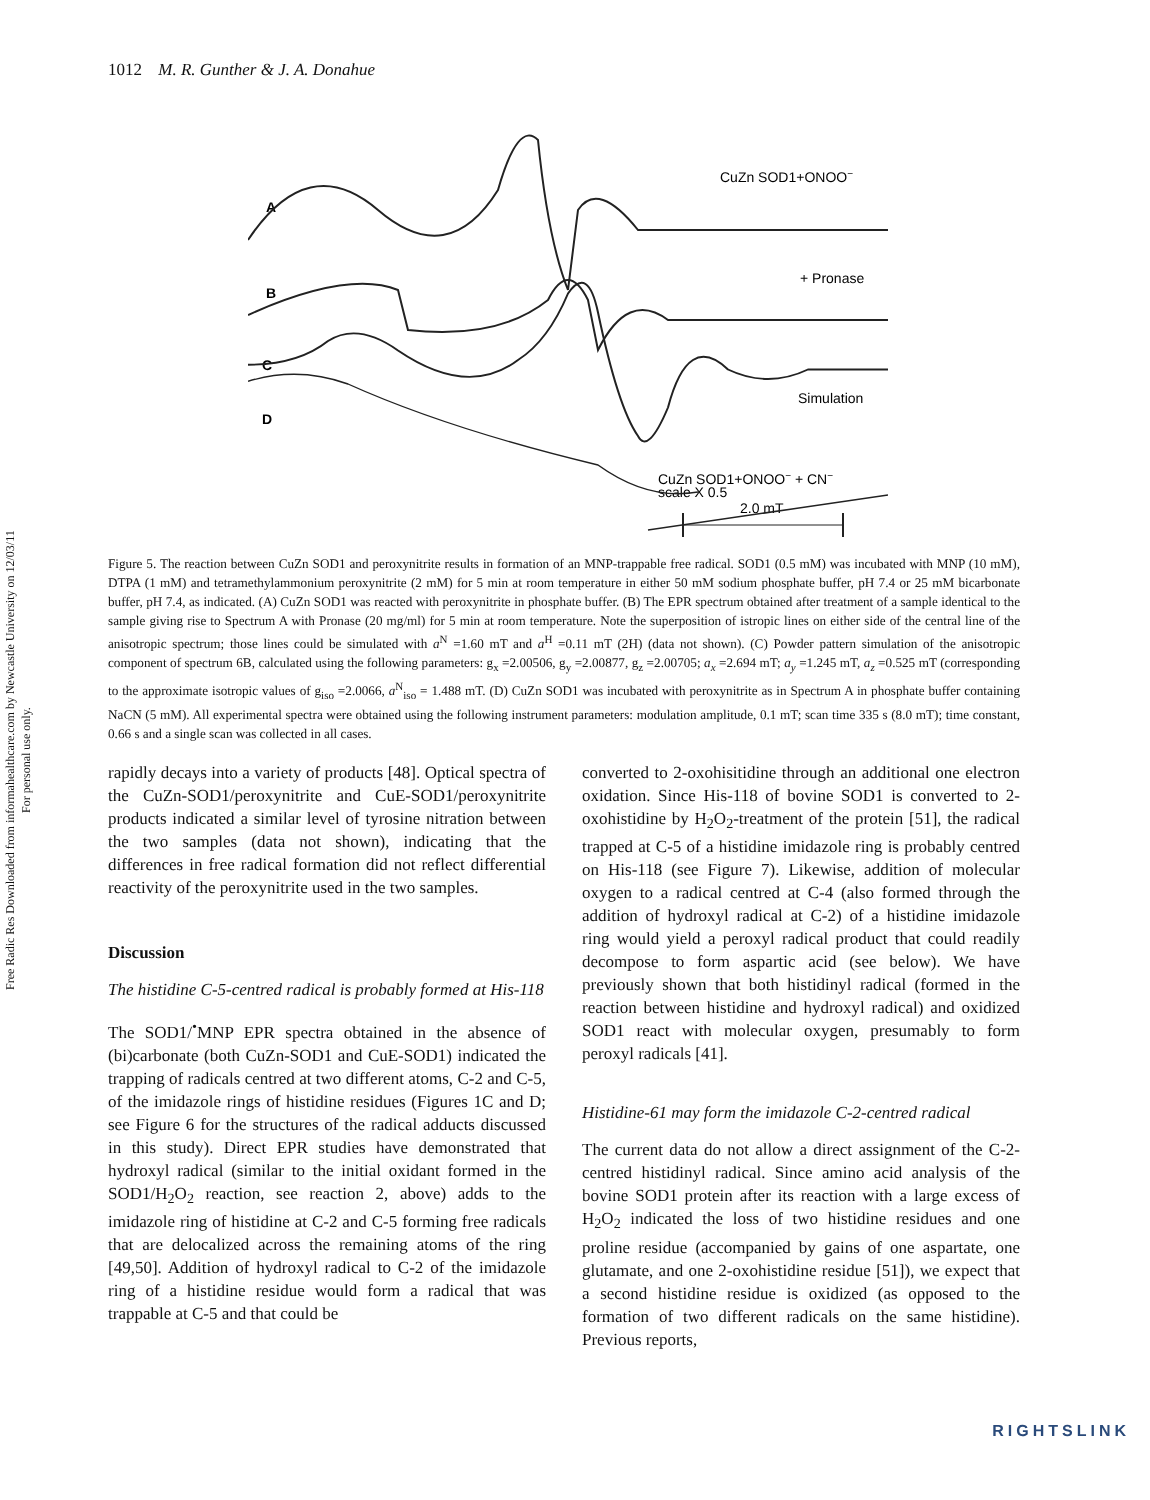Free Radic Res Downloaded from informahealthcare.com by Newcastle University on 12/03/11
For personal use only.
1012 M. R. Gunther & J. A. Donahue
A
B
C
D
CuZn SOD1+ONOO−
+ Pronase
Simulation
CuZn SOD1+ONOO− + CN−
scale X 0.5
2.0 mT
Figure 5. The reaction between CuZn SOD1 and peroxynitrite results in formation of an MNP-trappable free radical. SOD1 (0.5 mM) was incubated with MNP (10 mM), DTPA (1 mM) and tetramethylammonium peroxynitrite (2 mM) for 5 min at room temperature in either 50 mM sodium phosphate buffer, pH 7.4 or 25 mM bicarbonate buffer, pH 7.4, as indicated. (A) CuZn SOD1 was reacted with peroxynitrite in phosphate buffer. (B) The EPR spectrum obtained after treatment of a sample identical to the sample giving rise to Spectrum A with Pronase (20 mg/ml) for 5 min at room temperature. Note the superposition of istropic lines on either side of the central line of the anisotropic spectrum; those lines could be simulated with a<sup>N</sup> =1.60 mT and a<sup>H</sup> =0.11 mT (2H) (data not shown). (C) Powder pattern simulation of the anisotropic component of spectrum 6B, calculated using the following parameters: g<sub>x</sub> =2.00506, g<sub>y</sub> =2.00877, g<sub>z</sub> =2.00705; a<sub>x</sub> =2.694 mT; a<sub>y</sub> =1.245 mT, a<sub>z</sub> =0.525 mT (corresponding to the approximate isotropic values of g<sub>iso</sub> =2.0066, a<sup>N</sup><sub>iso</sub> = 1.488 mT. (D) CuZn SOD1 was incubated with peroxynitrite as in Spectrum A in phosphate buffer containing NaCN (5 mM). All experimental spectra were obtained using the following instrument parameters: modulation amplitude, 0.1 mT; scan time 335 s (8.0 mT); time constant, 0.66 s and a single scan was collected in all cases.
rapidly decays into a variety of products [48]. Optical spectra of the CuZn-SOD1/peroxynitrite and CuE-SOD1/peroxynitrite products indicated a similar level of tyrosine nitration between the two samples (data not shown), indicating that the differences in free radical formation did not reflect differential reactivity of the peroxynitrite used in the two samples.
Discussion
The histidine C-5-centred radical is probably formed at His-118
The SOD1/<sup>•</sup>MNP EPR spectra obtained in the absence of (bi)carbonate (both CuZn-SOD1 and CuE-SOD1) indicated the trapping of radicals centred at two different atoms, C-2 and C-5, of the imidazole rings of histidine residues (Figures 1C and D; see Figure 6 for the structures of the radical adducts discussed in this study). Direct EPR studies have demonstrated that hydroxyl radical (similar to the initial oxidant formed in the SOD1/H<sub>2</sub>O<sub>2</sub> reaction, see reaction 2, above) adds to the imidazole ring of histidine at C-2 and C-5 forming free radicals that are delocalized across the remaining atoms of the ring [49,50]. Addition of hydroxyl radical to C-2 of the imidazole ring of a histidine residue would form a radical that was trappable at C-5 and that could be
converted to 2-oxohisitidine through an additional one electron oxidation. Since His-118 of bovine SOD1 is converted to 2-oxohistidine by H<sub>2</sub>O<sub>2</sub>-treatment of the protein [51], the radical trapped at C-5 of a histidine imidazole ring is probably centred on His-118 (see Figure 7). Likewise, addition of molecular oxygen to a radical centred at C-4 (also formed through the addition of hydroxyl radical at C-2) of a histidine imidazole ring would yield a peroxyl radical product that could readily decompose to form aspartic acid (see below). We have previously shown that both histidinyl radical (formed in the reaction between histidine and hydroxyl radical) and oxidized SOD1 react with molecular oxygen, presumably to form peroxyl radicals [41].
Histidine-61 may form the imidazole C-2-centred radical
The current data do not allow a direct assignment of the C-2-centred histidinyl radical. Since amino acid analysis of the bovine SOD1 protein after its reaction with a large excess of H<sub>2</sub>O<sub>2</sub> indicated the loss of two histidine residues and one proline residue (accompanied by gains of one aspartate, one glutamate, and one 2-oxohistidine residue [51]), we expect that a second histidine residue is oxidized (as opposed to the formation of two different radicals on the same histidine). Previous reports,
RIGHTSLINK